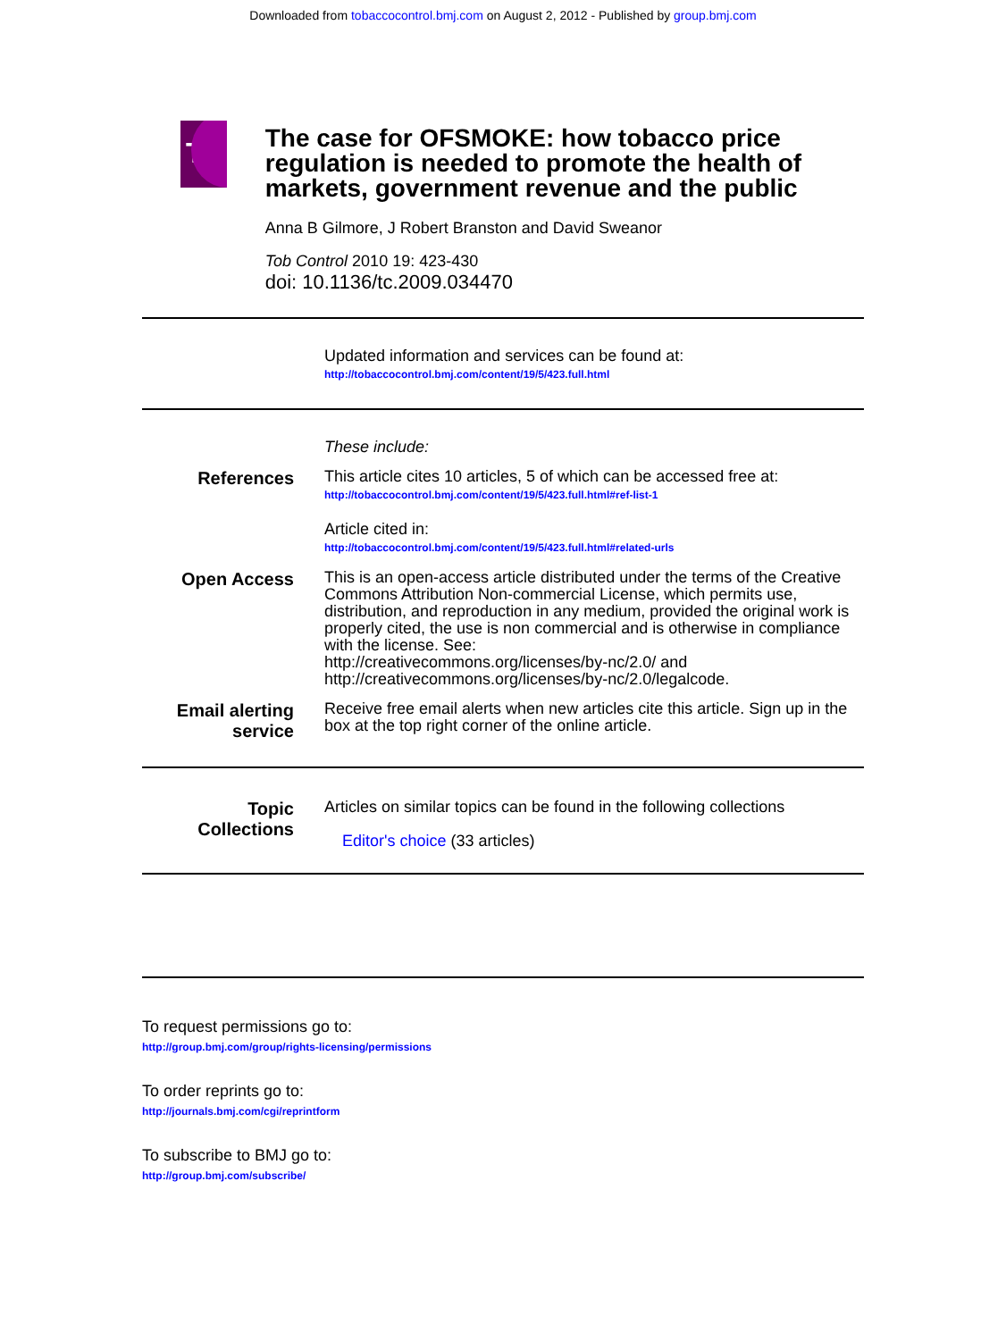Downloaded from tobaccocontrol.bmj.com on August 2, 2012 - Published by group.bmj.com
TC
The case for OFSMOKE: how tobacco price regulation is needed to promote the health of markets, government revenue and the public
Anna B Gilmore, J Robert Branston and David Sweanor
Tob Control 2010 19: 423-430
doi: 10.1136/tc.2009.034470
Updated information and services can be found at:
http://tobaccocontrol.bmj.com/content/19/5/423.full.html
These include:
References
This article cites 10 articles, 5 of which can be accessed free at:
http://tobaccocontrol.bmj.com/content/19/5/423.full.html#ref-list-1
Article cited in:
http://tobaccocontrol.bmj.com/content/19/5/423.full.html#related-urls
Open Access
This is an open-access article distributed under the terms of the Creative Commons Attribution Non-commercial License, which permits use, distribution, and reproduction in any medium, provided the original work is properly cited, the use is non commercial and is otherwise in compliance with the license. See:
http://creativecommons.org/licenses/by-nc/2.0/ and
http://creativecommons.org/licenses/by-nc/2.0/legalcode.
Email alerting
service
Receive free email alerts when new articles cite this article. Sign up in the box at the top right corner of the online article.
Topic
Collections
Articles on similar topics can be found in the following collections
Editor's choice (33 articles)
To request permissions go to:
http://group.bmj.com/group/rights-licensing/permissions
To order reprints go to:
http://journals.bmj.com/cgi/reprintform
To subscribe to BMJ go to:
http://group.bmj.com/subscribe/